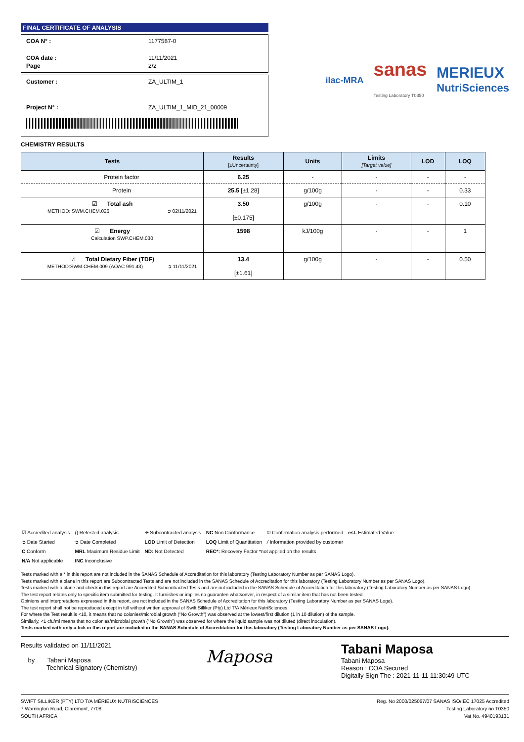FINAL CERTIFICATE OF ANALYSIS
COA N° : 1177587-0
COA date : 11/11/2021
Page 2/2
Customer : ZA_ULTIM_1
Project N° : ZA_ULTIM_1_MID_21_00009
ilac-MRA sanas
Testing Laboratory T0350 MERIEUX
NutriSciences
CHEMISTRY RESULTS
| Tests | Results [±Uncertainty] | Units | Limits [Target value] | LOD | LOQ |
| --- | --- | --- | --- | --- | --- |
| Protein factor | 6.25 | - | - | - | - |
| Protein | 25.5 [±1.28] | g/100g | - | - | 0.33 |
| ☑ Total ash METHOD: SWM.CHEM.026 ➲ 02/11/2021 | 3.50 [±0.175] | g/100g | - | - | 0.10 |
| ☑ Energy Calculation SWP.CHEM.030 | 1598 | kJ/100g | - | - | 1 |
| ☑ Total Dietary Fiber (TDF) METHOD:SWM.CHEM.009 (AOAC 991.43) ➲ 11/11/2021 | 13.4 [±1.61] | g/100g | - | - | 0.50 |
| ☑ Accredited analysis | () Retested analysis | ✈ Subcontracted analysis | NC Non Conformance | © Confirmation analysis performed | est. Estimated Value |
| ➲ Date Started | ➲ Date Completed | LOD Limit of Detection | LOQ Limit of Quantitation | / Information provided by customer | |
| C Conform | MRL Maximum Residue Limit | ND: Not Detected | REC*: Recovery Factor *not applied on the results | | |
| N/A Not applicable | INC Inconclusive | | | | |
Tests marked with a * in this report are not included in the SANAS Schedule of Accreditation for this laboratory (Testing Laboratory Number as per SANAS Logo).
Tests marked with a plane in this report are Subcontracted Tests and are not included in the SANAS Schedule of Accreditation for this laboratory (Testing Laboratory Number as per SANAS Logo).
Tests marked with a plane and check in this report are Accredited Subcontracted Tests and are not included in the SANAS Schedule of Accreditation for this laboratory (Testing Laboratory Number as per SANAS Logo).
The test report relates only to specific item submitted for testing. It furnishes or implies no guarantee whatsoever, in respect of a similar item that has not been tested.
Opinions and interpretations expressed in this report, are not included in the SANAS Schedule of Accreditation for this laboratory (Testing Laboratory Number as per SANAS Logo).
The test report shall not be reproduced except in full without written approval of Swift Silliker (Pty) Ltd T/A Mérieux NutriSciences.
For where the Test result is <10, it means that no colonies/microbial growth (“No Growth”) was observed at the lowest/first dilution (1 in 10 dilution) of the sample.
Similarly, <1 cfu/ml means that no colonies/microbial growth (“No Growth”) was observed for where the liquid sample was not diluted (direct inoculation).
Tests marked with only a tick in this report are included in the SANAS Schedule of Accreditation for this laboratory (Testing Laboratory Number as per SANAS Logo).
Results validated on 11/11/2021
by Tabani Maposa
Technical Signatory (Chemistry)
Maposa
Tabani Maposa
Tabani Maposa
Reason : COA Secured
Digitally Sign The : 2021-11-11 11:30:49 UTC
SWIFT SILLIKER (PTY) LTD T/A MÉRIEUX NUTRISCIENCES
7 Warrington Road, Claremont, 7708
SOUTH AFRICA
Reg. No 2000/025067/07 SANAS ISO/IEC 17025 Accredited
Testing Laboratory no T0350
Vat No. 4940193131